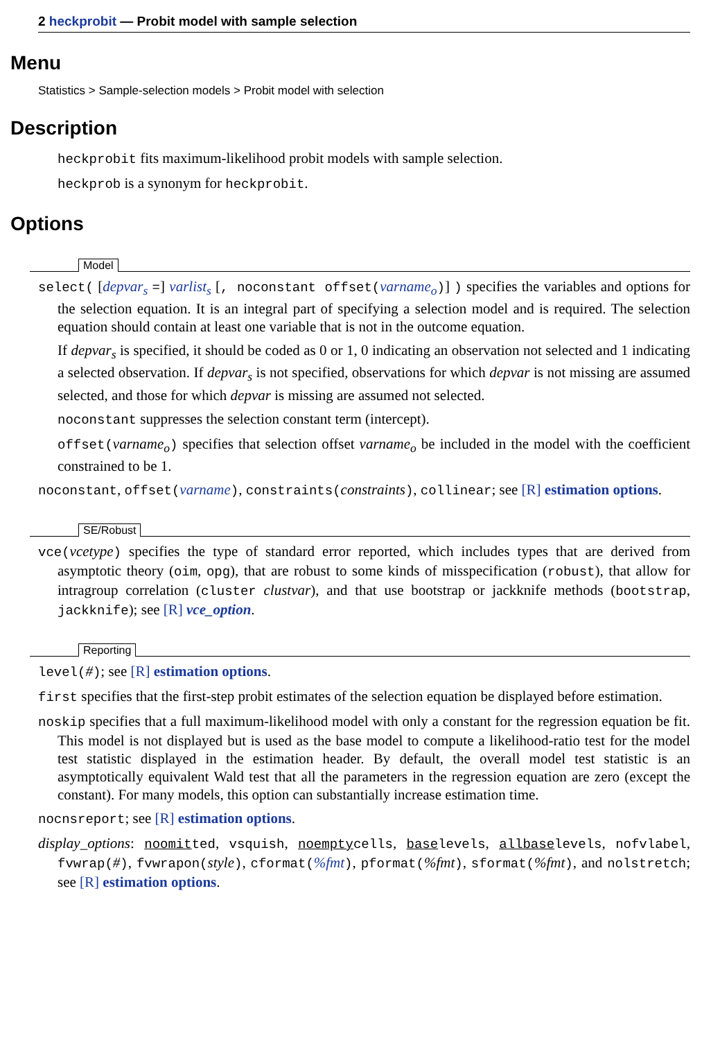2 heckprobit — Probit model with sample selection
Menu
Statistics > Sample-selection models > Probit model with selection
Description
heckprobit fits maximum-likelihood probit models with sample selection.
heckprob is a synonym for heckprobit.
Options
Model
select( [depvar<sub>s</sub> =] varlist<sub>s</sub> [, noconstant offset(varname<sub>o</sub>)] ) specifies the variables and options for the selection equation. It is an integral part of specifying a selection model and is required. The selection equation should contain at least one variable that is not in the outcome equation.
If depvar<sub>s</sub> is specified, it should be coded as 0 or 1, 0 indicating an observation not selected and 1 indicating a selected observation. If depvar<sub>s</sub> is not specified, observations for which depvar is not missing are assumed selected, and those for which depvar is missing are assumed not selected.
noconstant suppresses the selection constant term (intercept).
offset(varname<sub>o</sub>) specifies that selection offset varname<sub>o</sub> be included in the model with the coefficient constrained to be 1.
noconstant, offset(varname), constraints(constraints), collinear; see [R] estimation options.
SE/Robust
vce(vcetype) specifies the type of standard error reported, which includes types that are derived from asymptotic theory (oim, opg), that are robust to some kinds of misspecification (robust), that allow for intragroup correlation (cluster clustvar), and that use bootstrap or jackknife methods (bootstrap, jackknife); see [R] vce_option.
Reporting
level(#); see [R] estimation options.
first specifies that the first-step probit estimates of the selection equation be displayed before estimation.
noskip specifies that a full maximum-likelihood model with only a constant for the regression equation be fit. This model is not displayed but is used as the base model to compute a likelihood-ratio test for the model test statistic displayed in the estimation header. By default, the overall model test statistic is an asymptotically equivalent Wald test that all the parameters in the regression equation are zero (except the constant). For many models, this option can substantially increase estimation time.
nocnsreport; see [R] estimation options.
display_options: noomitted, vsquish, noemptycells, baselevels, allbaselevels, nofvlabel, fvwrap(#), fvwrapon(style), cformat(%fmt), pformat(%fmt), sformat(%fmt), and nolstretch; see [R] estimation options.